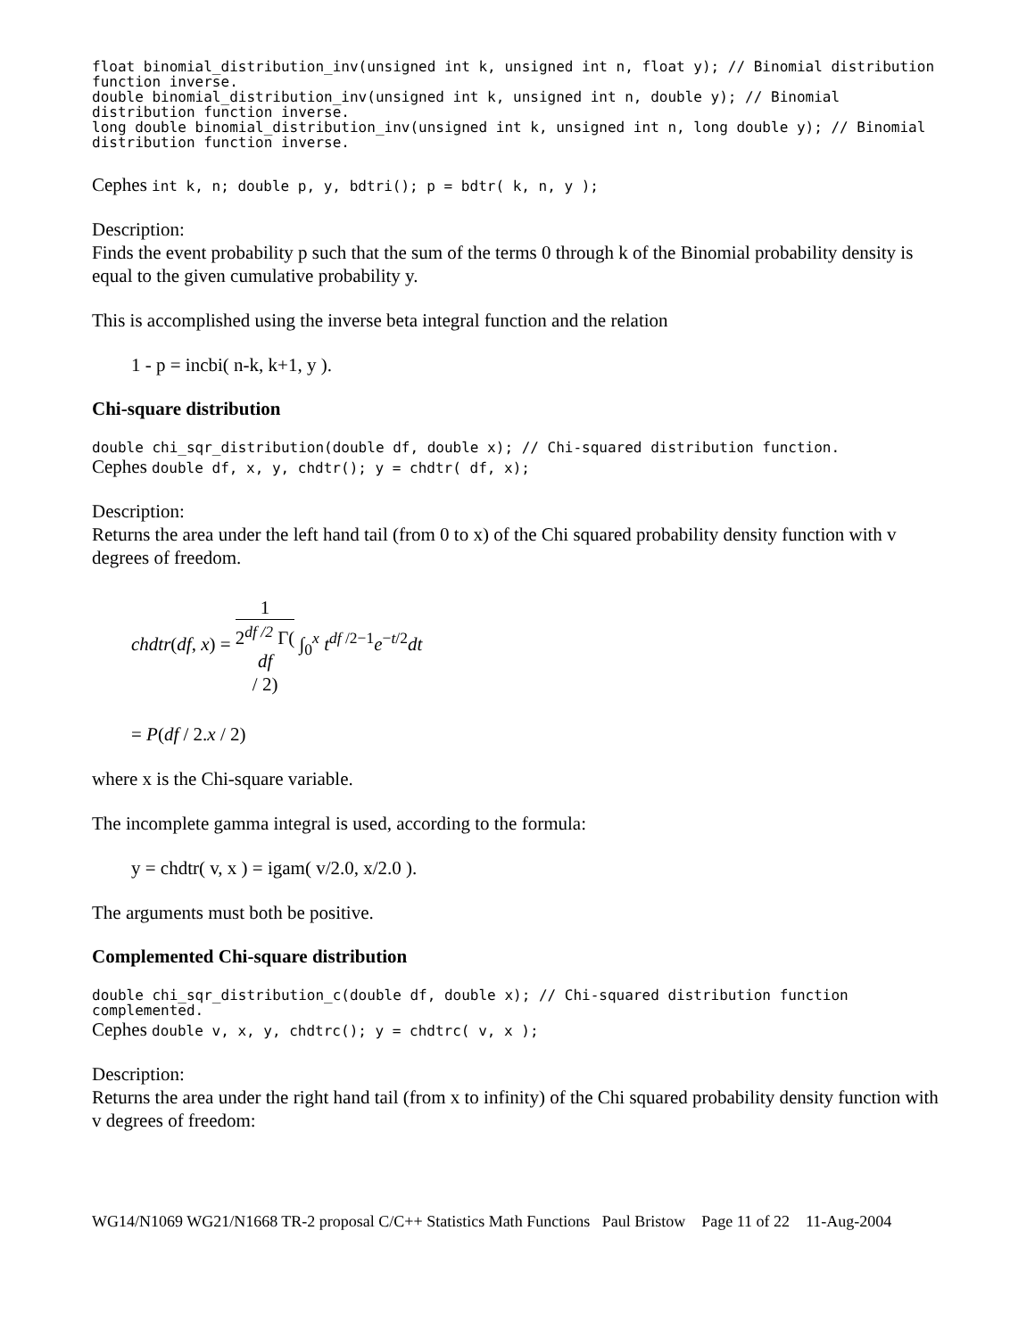float binomial_distribution_inv(unsigned int k, unsigned int n, float y); // Binomial distribution function inverse.
double binomial_distribution_inv(unsigned int k, unsigned int n, double y); // Binomial distribution function inverse.
long double binomial_distribution_inv(unsigned int k, unsigned int n, long double y); // Binomial distribution function inverse.
Cephes int k, n; double p, y, bdtri(); p = bdtr( k, n, y );
Description:
Finds the event probability p such that the sum of the terms 0 through k of the Binomial probability density is equal to the given cumulative probability y.
This is accomplished using the inverse beta integral function and the relation
1 - p = incbi( n-k, k+1, y ).
Chi-square distribution
double chi_sqr_distribution(double df, double x); // Chi-squared distribution function.
Cephes double df, x, y, chdtr(); y = chdtr( df, x);
Description:
Returns the area under the left hand tail (from 0 to x) of the Chi squared probability density function with v degrees of freedom.
chdtr(df, x) = 1 2<sup>df /2</sup> Γ(df
/ 2) ∫<sub>0</sub><sup>x</sup> t<sup>df /2−1</sup>e<sup>−t/2</sup>dt
= P(df / 2.x / 2)
where x is the Chi-square variable.
The incomplete gamma integral is used, according to the formula:
y = chdtr( v, x ) = igam( v/2.0, x/2.0 ).
The arguments must both be positive.
Complemented Chi-square distribution
double chi_sqr_distribution_c(double df, double x); // Chi-squared distribution function complemented.
Cephes double v, x, y, chdtrc(); y = chdtrc( v, x );
Description:
Returns the area under the right hand tail (from x to infinity) of the Chi squared probability density function with v degrees of freedom:
WG14/N1069 WG21/N1668 TR-2 proposal C/C++ Statistics Math Functions Paul Bristow Page 11 of 22 11-Aug-2004